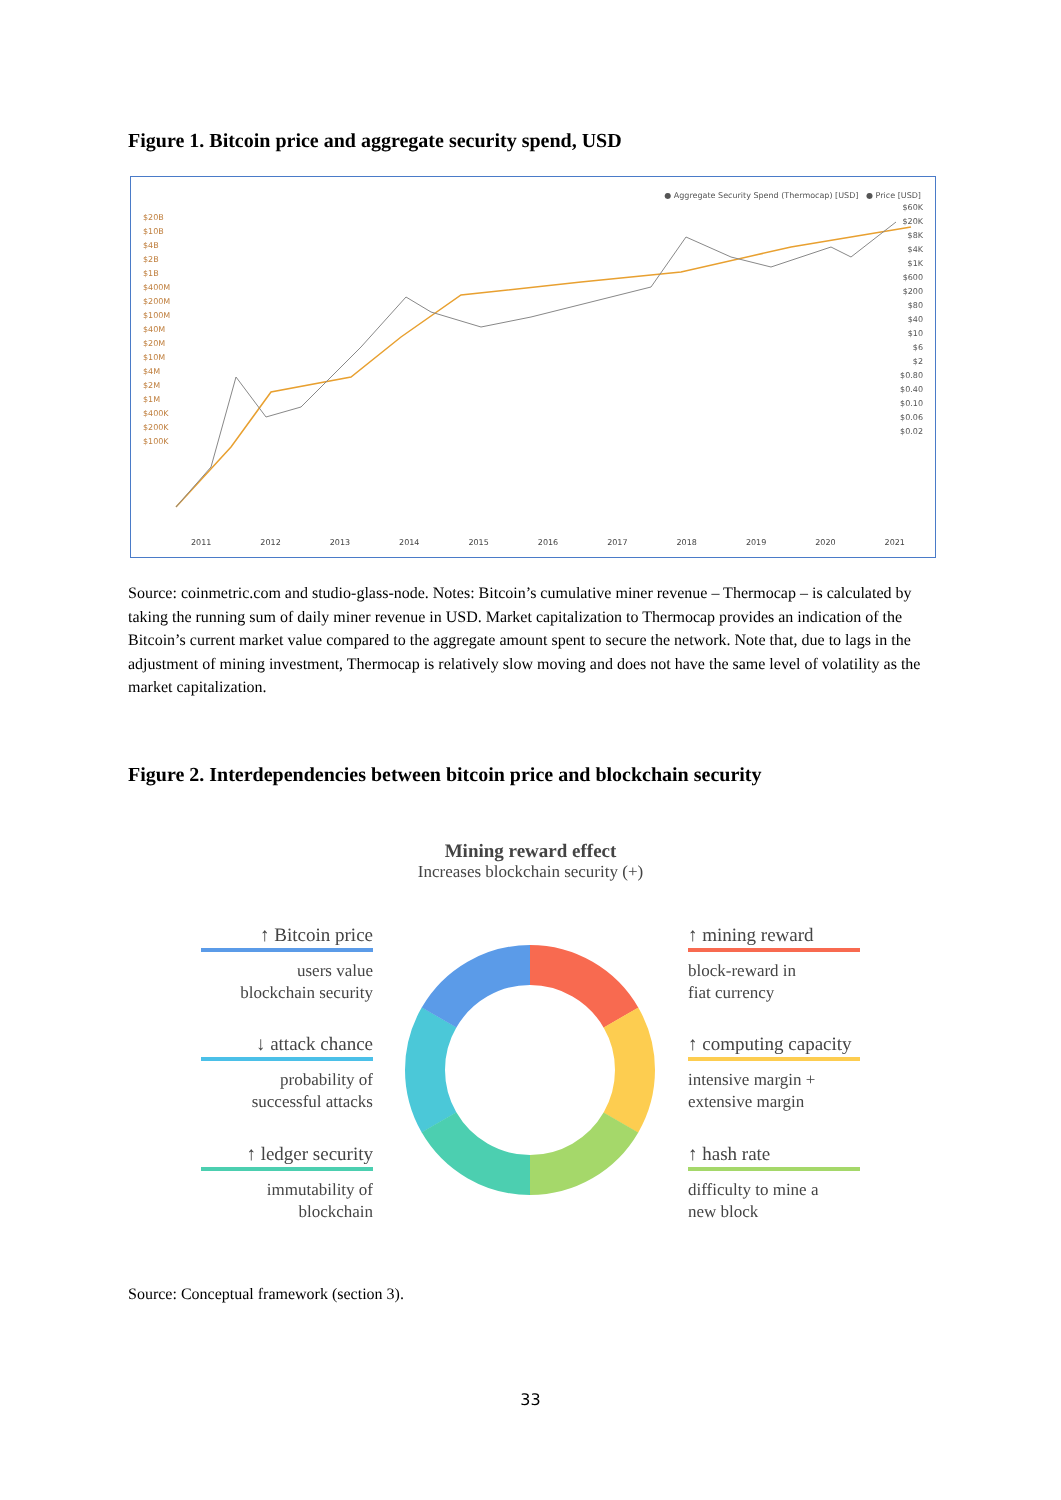Figure 1. Bitcoin price and aggregate security spend, USD
● Aggregate Security Spend (Thermocap) [USD] ● Price [USD]
$20B
$10B
$4B
$2B
$1B
$400M
$200M
$100M
$40M
$20M
$10M
$4M
$2M
$1M
$400K
$200K
$100K
$60K
$20K
$8K
$4K
$1K
$600
$200
$80
$40
$10
$6
$2
$0.80
$0.40
$0.10
$0.06
$0.02
2011 2012 2013 2014 2015 2016 2017 2018 2019 2020 2021
Source: coinmetric.com and studio-glass-node. Notes: Bitcoin’s cumulative miner revenue – Thermocap – is calculated by taking the running sum of daily miner revenue in USD. Market capitalization to Thermocap provides an indication of the Bitcoin’s current market value compared to the aggregate amount spent to secure the network. Note that, due to lags in the adjustment of mining investment, Thermocap is relatively slow moving and does not have the same level of volatility as the market capitalization.
Figure 2. Interdependencies between bitcoin price and blockchain security
Mining reward effect
Increases blockchain security (+)
↑ Bitcoin price
users value
blockchain security
↓ attack chance
probability of
successful attacks
↑ ledger security
immutability of
blockchain
↑ mining reward
block-reward in
fiat currency
↑ computing capacity
intensive margin +
extensive margin
↑ hash rate
difficulty to mine a
new block
Source: Conceptual framework (section 3).
33